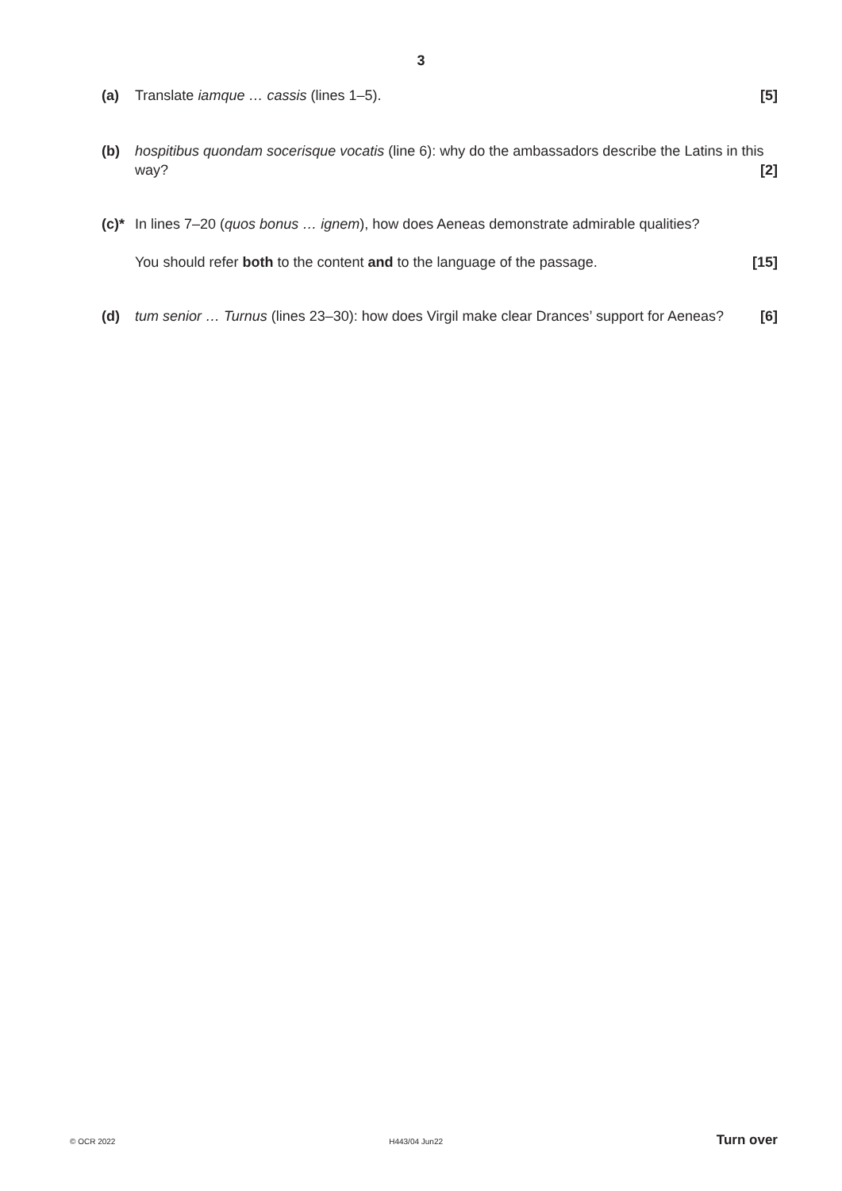3
(a) Translate iamque … cassis (lines 1–5). [5]
(b) hospitibus quondam socerisque vocatis (line 6): why do the ambassadors describe the Latins in this way? [2]
(c)*
In lines 7–20 (quos bonus … ignem), how does Aeneas demonstrate admirable qualities?
You should refer both to the content and to the language of the passage. [15]
(d) tum senior … Turnus (lines 23–30): how does Virgil make clear Drances’ support for Aeneas? [6]
© OCR 2022 H443/04 Jun22 Turn over